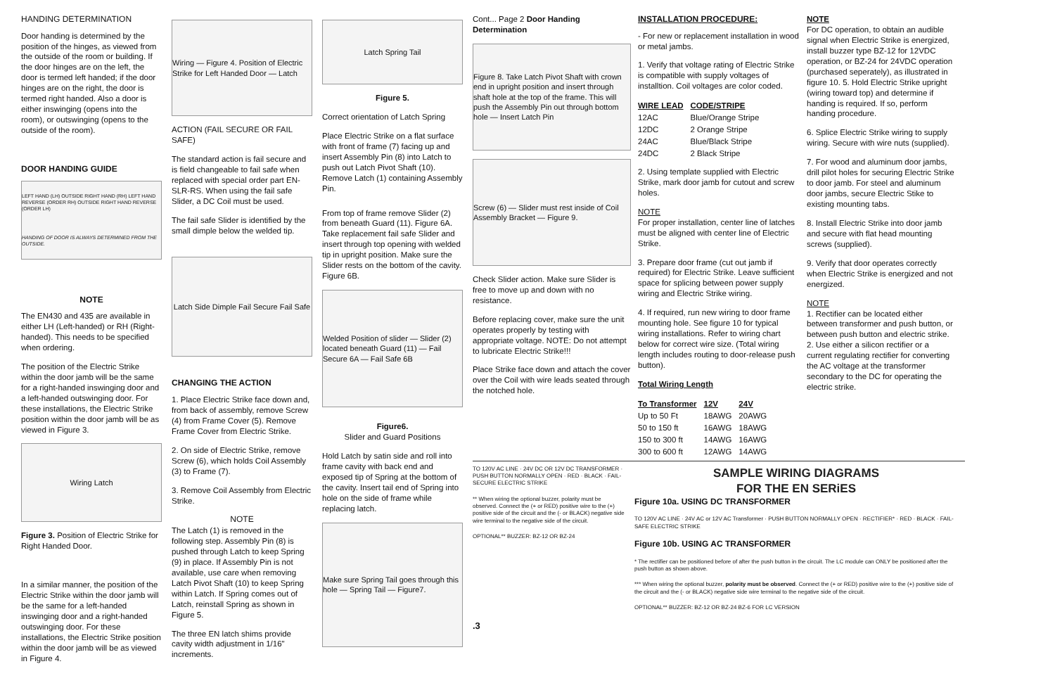HANDING DETERMINATION
Door handing is determined by the position of the hinges, as viewed from the outside of the room or building. If the door hinges are on the left, the door is termed left handed; if the door hinges are on the right, the door is termed right handed. Also a door is either inswinging (opens into the room), or outswinging (opens to the outside of the room).
DOOR HANDING GUIDE
LEFT HAND (LH) OUTSIDE RIGHT HAND (RH) LEFT HAND REVERSE (ORDER RH) OUTSIDE RIGHT HAND REVERSE (ORDER LH) HANDING OF DOOR IS ALWAYS DETERMINED FROM THE OUTSIDE.
NOTE
The EN430 and 435 are available in either LH (Left-handed) or RH (Right-handed). This needs to be specified when ordering.
The position of the Electric Strike within the door jamb will be the same for a right-handed inswinging door and a left-handed outswinging door. For these installations, the Electric Strike position within the door jamb will be as viewed in Figure 3.
Wiring Latch
Figure 3. Position of Electric Strike for Right Handed Door.
In a similar manner, the position of the Electric Strike within the door jamb will be the same for a left-handed inswinging door and a right-handed outswinging door. For these installations, the Electric Strike position within the door jamb will be as viewed in Figure 4.
Wiring — Figure 4. Position of Electric Strike for Left Handed Door — Latch
ACTION (FAIL SECURE OR FAIL SAFE)
The standard action is fail secure and is field changeable to fail safe when replaced with special order part EN-SLR-RS. When using the fail safe Slider, a DC Coil must be used.
The fail safe Slider is identified by the small dimple below the welded tip.
Latch Side Dimple Fail Secure Fail Safe
CHANGING THE ACTION
1. Place Electric Strike face down and, from back of assembly, remove Screw (4) from Frame Cover (5). Remove Frame Cover from Electric Strike.
2. On side of Electric Strike, remove Screw (6), which holds Coil Assembly (3) to Frame (7).
3. Remove Coil Assembly from Electric Strike.
NOTE
The Latch (1) is removed in the following step. Assembly Pin (8) is pushed through Latch to keep Spring (9) in place. If Assembly Pin is not available, use care when removing Latch Pivot Shaft (10) to keep Spring within Latch. If Spring comes out of Latch, reinstall Spring as shown in Figure 5.
The three EN latch shims provide cavity width adjustment in 1/16" increments.
Latch Spring Tail
Figure 5.
Correct orientation of Latch Spring
Place Electric Strike on a flat surface with front of frame (7) facing up and insert Assembly Pin (8) into Latch to push out Latch Pivot Shaft (10). Remove Latch (1) containing Assembly Pin.
From top of frame remove Slider (2) from beneath Guard (11). Figure 6A. Take replacement fail safe Slider and insert through top opening with welded tip in upright position. Make sure the Slider rests on the bottom of the cavity. Figure 6B.
Welded Position of slider — Slider (2) located beneath Guard (11) — Fail Secure 6A — Fail Safe 6B
Figure6.
Slider and Guard Positions
Hold Latch by satin side and roll into frame cavity with back end and exposed tip of Spring at the bottom of the cavity. Insert tail end of Spring into hole on the side of frame while replacing latch.
Make sure Spring Tail goes through this hole — Spring Tail — Figure7.
Cont... Page 2 Door Handing Determination
Figure 8. Take Latch Pivot Shaft with crown end in upright position and insert through shaft hole at the top of the frame. This will push the Assembly Pin out through bottom hole — Insert Latch Pin
Screw (6) — Slider must rest inside of Coil Assembly Bracket — Figure 9.
Check Slider action. Make sure Slider is free to move up and down with no resistance.
Before replacing cover, make sure the unit operates properly by testing with appropriate voltage. NOTE: Do not attempt to lubricate Electric Strike!!!
Place Strike face down and attach the cover over the Coil with wire leads seated through the notched hole.
INSTALLATION PROCEDURE:
- For new or replacement installation in wood or metal jambs.
1. Verify that voltage rating of Electric Strike is compatible with supply voltages of installtion. Coil voltages are color coded.
| WIRE LEAD | CODE/STRIPE |
| --- | --- |
| 12AC | Blue/Orange Stripe |
| 12DC | 2 Orange Stripe |
| 24AC | Blue/Black Stripe |
| 24DC | 2 Black Stripe |
2. Using template supplied with Electric Strike, mark door jamb for cutout and screw holes.
NOTE
For proper installation, center line of latches must be aligned with center line of Electric Strike.
3. Prepare door frame (cut out jamb if required) for Electric Strike. Leave sufficient space for splicing between power supply wiring and Electric Strike wiring.
4. If required, run new wiring to door frame mounting hole. See figure 10 for typical wiring installations. Refer to wiring chart below for correct wire size. (Total wiring length includes routing to door-release push button).
Total Wiring Length
| To Transformer | 12V | 24V |
| --- | --- | --- |
| Up to 50 Ft | 18AWG | 20AWG |
| 50 to 150 ft | 16AWG | 18AWG |
| 150 to 300 ft | 14AWG | 16AWG |
| 300 to 600 ft | 12AWG | 14AWG |
NOTE
For DC operation, to obtain an audible signal when Electric Strike is energized, install buzzer type BZ-12 for 12VDC operation, or BZ-24 for 24VDC operation (purchased seperately), as illustrated in figure 10. 5. Hold Electric Strike upright (wiring toward top) and determine if handing is required. If so, perform handing procedure.
6. Splice Electric Strike wiring to supply wiring. Secure with wire nuts (supplied).
7. For wood and aluminum door jambs, drill pilot holes for securing Electric Strike to door jamb. For steel and aluminum door jambs, secure Electric Stike to existing mounting tabs.
8. Install Electric Strike into door jamb and secure with flat head mounting screws (supplied).
9. Verify that door operates correctly when Electric Strike is energized and not energized.
NOTE
1. Rectifier can be located either between transformer and push button, or between push button and electric strike.
2. Use either a silicon rectifier or a current regulating rectifier for converting the AC voltage at the transformer secondary to the DC for operating the electric strike.
TO 120V AC LINE · 24V DC OR 12V DC TRANSFORMER · PUSH BUTTON NORMALLY OPEN · RED · BLACK · FAIL-SECURE ELECTRIC STRIKE
** When wiring the optional buzzer, polarity must be observed. Connect the (+ or RED) positive wire to the (+) positive side of the circuit and the (- or BLACK) negative side wire terminal to the negative side of the circuit.
OPTIONAL** BUZZER: BZ-12 OR BZ-24
SAMPLE WIRING DIAGRAMS
FOR THE EN SERiES
Figure 10a. USING DC TRANSFORMER
TO 120V AC LINE · 24V AC or 12V AC Transformer · PUSH BUTTON NORMALLY OPEN · RECTIFIER* · RED · BLACK · FAIL-SAFE ELECTRIC STRIKE
Figure 10b. USING AC TRANSFORMER
* The rectifier can be positioned before of after the push button in the circuit. The LC module can ONLY be positioned after the push button as shown above.
*** When wiring the optional buzzer, polarity must be observed. Connect the (+ or RED) positive wire to the (+) positive side of the circuit and the (- or BLACK) negative side wire terminal to the negative side of the circuit.
OPTIONAL** BUZZER: BZ-12 OR BZ-24 BZ-6 FOR LC VERSION
.3